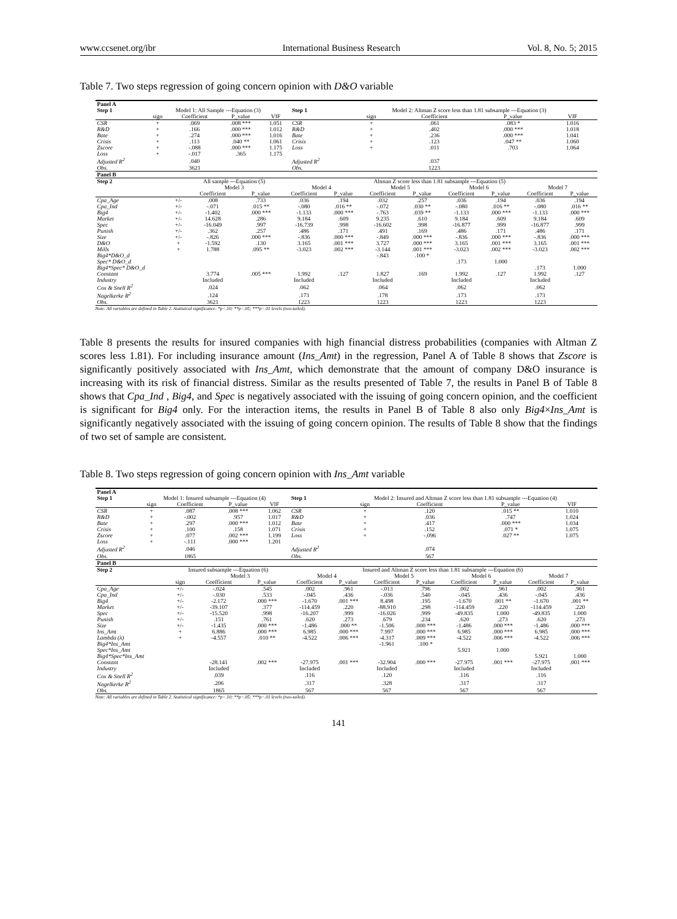www.ccsenet.org/ibr International Business Research Vol. 8, No. 5; 2015
Table 7. Two steps regression of going concern opinion with D&O variable
| Panel A | | | | | | | | | | |
| Step 1 | Model 1: All Sample ---Equation (3) | | | | Step 1 | Model 2: Altman Z score less than 1.81 subsample ---Equation (3) | | | | |
| | sign | Coefficient | P_value | VIF | | | sign | Coefficient | P_value | VIF |
| CSR | + | .069 | .008 *** | 1.051 | CSR | | + | .061 | .083 * | 1.016 |
| R&D | + | .166 | .000 *** | 1.012 | R&D | | + | .402 | .000 *** | 1.018 |
| Bate | + | .274 | .000 *** | 1.016 | Bate | | + | .236 | .000 *** | 1.041 |
| Crisis | + | .113 | .040 ** | 1.061 | Crisis | | + | .123 | .047 ** | 1.060 |
| Zscore | + | -.088 | .000 *** | 1.175 | Loss | | + | .011 | .703 | 1.064 |
| Loss | + | -.017 | .365 | 1.175 | | | | | | |
| Adjusted R<sup>2</sup> | | .040 | | | Adjusted R<sup>2</sup> | | | .037 | | |
| Obs. | | 3621 | | | Obs. | | | 1223 | | |
| Panel B | | | | | | | | | | | |
| Step 2 | | All sample ---Equation (5) | | Altman Z score less than 1.81 subsample ---Equation (5) | | | | | | | |
| | | Model 3 | | Model 4 | | Model 5 | | Model 6 | | Model 7 | |
| | | Coefficient | P_value | Coefficient | P_value | Coefficient | P_value | Coefficient | P_value | Coefficient | P_value |
| Cpa_Age | +/- | .008 | .733 | .036 | .194 | .032 | .257 | .036 | .194 | .036 | .194 |
| Cpa_Ind | +/- | -.071 | .015 ** | -.080 | .016 ** | -.072 | .030 ** | -.080 | .016 ** | -.080 | .016 ** |
| Big4 | +/- | -1.402 | .000 *** | -1.133 | .000 *** | -.763 | .039 ** | -1.133 | .000 *** | -1.133 | .000 *** |
| Market | +/- | 14.628 | .286 | 9.184 | .609 | 9.235 | .610 | 9.184 | .609 | 9.184 | .609 |
| Spec | +/- | -16.049 | .997 | -16.739 | .998 | -16.602 | .998 | -16.877 | .999 | -16.877 | .999 |
| Punish | +/- | .362 | .257 | .486 | .171 | .491 | .169 | .486 | .171 | .486 | .171 |
| Size | +/- | -.826 | .000 *** | -.836 | .000 *** | -.849 | .000 *** | -.836 | .000 *** | -.836 | .000 *** |
| D&O | + | -1.592 | .130 | 3.165 | .001 *** | 3.727 | .000 *** | 3.165 | .001 *** | 3.165 | .001 *** |
| Mills | + | 1.788 | .095 ** | -3.023 | .002 *** | -3.144 | .001 *** | -3.023 | .002 *** | -3.023 | .002 *** |
| Big4*D&O_d | | | | | | -.843 | .100 * | | | | |
| Spec* D&O_d | | | | | | | | .173 | 1.000 | | |
| Big4*Spec* D&O_d | | | | | | | | | | .173 | 1.000 |
| Constant | | 3.774 | .005 *** | 1.992 | .127 | 1.827 | .169 | 1.992 | .127 | 1.992 | .127 |
| Industry | | Included | | Included | | Included | | Included | | Included | |
| Cox & Snell R<sup>2</sup> | | .024 | | .062 | | .064 | | .062 | | .062 | |
| Nagelkerke R<sup>2</sup> | | .124 | | .173 | | .178 | | .173 | | .173 | |
| Obs. | | 3621 | | 1223 | | 1223 | | 1223 | | 1223 | |
Note: All variables are defined in Table 2. Statistical significance: *p<.10; **p<.05; ***p<.01 levels (two-tailed).
Table 8 presents the results for insured companies with high financial distress probabilities (companies with Altman Z scores less 1.81). For including insurance amount (Ins_Amt) in the regression, Panel A of Table 8 shows that Zscore is significantly positively associated with Ins_Amt, which demonstrate that the amount of company D&O insurance is increasing with its risk of financial distress. Similar as the results presented of Table 7, the results in Panel B of Table 8 shows that Cpa_Ind , Big4, and Spec is negatively associated with the issuing of going concern opinion, and the coefficient is significant for Big4 only. For the interaction items, the results in Panel B of Table 8 also only Big4×Ins_Amt is significantly negatively associated with the issuing of going concern opinion. The results of Table 8 show that the findings of two set of sample are consistent.
Table 8. Two steps regression of going concern opinion with Ins_Amt variable
| Panel A | | | | | | | | | | |
| Step 1 | Model 1: Insured subsample ---Equation (4) | | | | Step 1 | Model 2: Insured and Altman Z score less than 1.81 subsample ---Equation (4) | | | | |
| | sign | Coefficient | P_value | VIF | | | sign | Coefficient | P_value | VIF |
| CSR | + | .087 | .008 *** | 1.062 | CSR | | + | .120 | .015 ** | 1.010 |
| R&D | + | -.002 | .957 | 1.017 | R&D | | + | .036 | .747 | 1.024 |
| Bate | + | .297 | .000 *** | 1.012 | Bate | | + | .417 | .000 *** | 1.034 |
| Crisis | + | .100 | .158 | 1.071 | Crisis | | + | .152 | .071 * | 1.075 |
| Zscore | + | .077 | .002 *** | 1.199 | Loss | | + | -.096 | .027 ** | 1.075 |
| Loss | + | -.111 | .000 *** | 1.201 | | | | | | |
| Adjusted R<sup>2</sup> | | .046 | | | Adjusted R<sup>2</sup> | | | .074 | | |
| Obs. | | 1865 | | | Obs. | | | 567 | | |
| Panel B | | | | | | | | | | | |
| Step 2 | Insured subsample ---Equation (6) | | | Insured and Altman Z score less than 1.81 subsample ---Equation (6) | | | | | | | |
| | | Model 3 | | Model 4 | | Model 5 | | Model 6 | | Model 7 | |
| | sign | Coefficient | P_value | Coefficient | P_value | Coefficient | P_value | Coefficient | P_value | Coefficient | P_value |
| Cpa_Age | +/- | -.024 | .545 | .002 | .961 | -.013 | .796 | .002 | .961 | .002 | .961 |
| Cpa_Ind | +/- | -.030 | .533 | -.045 | .436 | -.036 | .540 | -.045 | .436 | -.045 | .436 |
| Big4 | +/- | -2.172 | .000 *** | -1.670 | .001 *** | 8.498 | .195 | -1.670 | .001 ** | -1.670 | .001 ** |
| Market | +/- | -39.107 | .377 | -114.459 | .220 | -88.910 | .298 | -114.459 | .220 | -114.459 | .220 |
| Spec | +/- | -15.520 | .998 | -16.207 | .999 | -16.026 | .999 | -49.835 | 1.000 | -49.835 | 1.000 |
| Punish | +/- | .151 | .761 | .620 | .273 | .679 | .234 | .620 | .273 | .620 | .273 |
| Size | +/- | -1.435 | .000 *** | -1.486 | .000 ** | -1.506 | .000 *** | -1.486 | .000 *** | -1.486 | .000 *** |
| Ins_Amt | + | 6.886 | .000 *** | 6.985 | .000 *** | 7.997 | .000 *** | 6.985 | .000 *** | 6.985 | .000 *** |
| Lambda (λ) | + | -4.557 | .010 ** | -4.522 | .006 *** | -4.317 | .009 *** | -4.522 | .006 *** | -4.522 | .006 *** |
| Big4*Ins_Amt | | | | | | -1.961 | .100 * | | | | |
| Spec*Ins_Amt | | | | | | | | 5.921 | 1.000 | | |
| Big4*Spec*Ins_Amt | | | | | | | | | | 5.921 | 1.000 |
| Constant | | -28.141 | .002 *** | -27.975 | .001 *** | -32.904 | .000 *** | -27.975 | .001 *** | -27.975 | .001 *** |
| Industry | | Included | | Included | | Included | | Included | | Included | |
| Cox & Snell R<sup>2</sup> | | .039 | | .116 | | .120 | | .116 | | .116 | |
| Nagelkerke R<sup>2</sup> | | .206 | | .317 | | .328 | | .317 | | .317 | |
| Obs. | | 1865 | | 567 | | 567 | | 567 | | 567 | |
Note: All variables are defined in Table 2. Statistical significance: *p<.10; **p<.05; ***p<.01 levels (two-tailed).
141